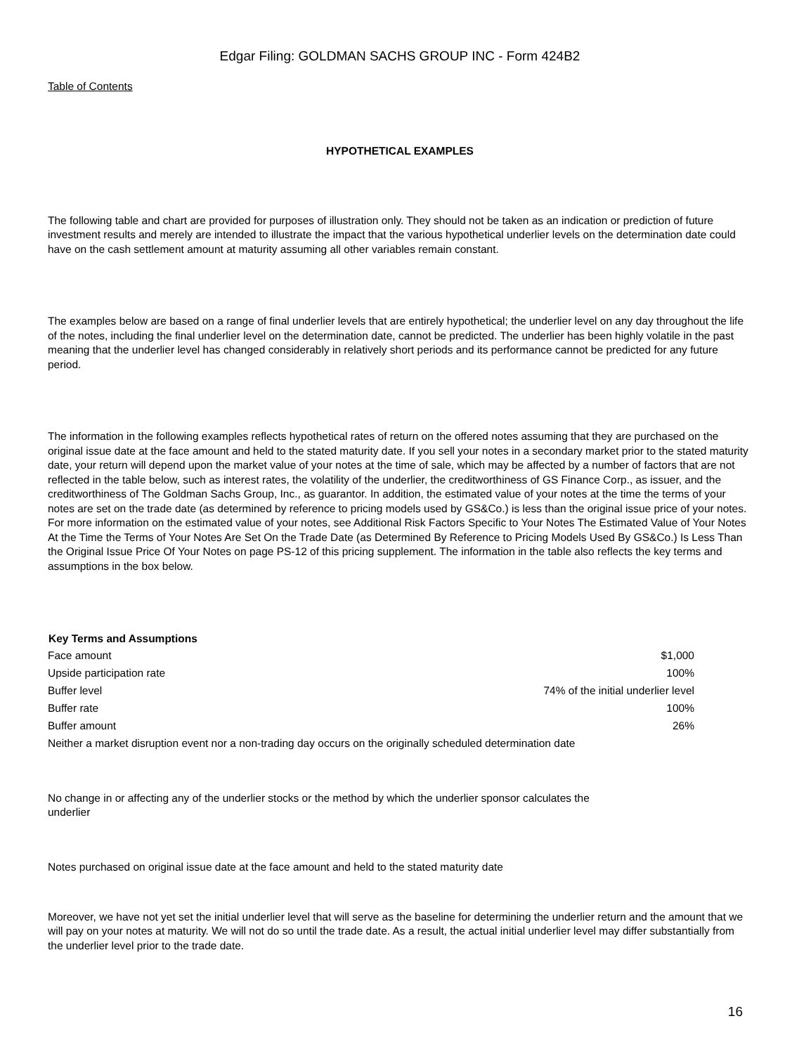Edgar Filing: GOLDMAN SACHS GROUP INC - Form 424B2
Table of Contents
HYPOTHETICAL EXAMPLES
The following table and chart are provided for purposes of illustration only. They should not be taken as an indication or prediction of future investment results and merely are intended to illustrate the impact that the various hypothetical underlier levels on the determination date could have on the cash settlement amount at maturity assuming all other variables remain constant.
The examples below are based on a range of final underlier levels that are entirely hypothetical; the underlier level on any day throughout the life of the notes, including the final underlier level on the determination date, cannot be predicted. The underlier has been highly volatile in the past meaning that the underlier level has changed considerably in relatively short periods and its performance cannot be predicted for any future period.
The information in the following examples reflects hypothetical rates of return on the offered notes assuming that they are purchased on the original issue date at the face amount and held to the stated maturity date. If you sell your notes in a secondary market prior to the stated maturity date, your return will depend upon the market value of your notes at the time of sale, which may be affected by a number of factors that are not reflected in the table below, such as interest rates, the volatility of the underlier, the creditworthiness of GS Finance Corp., as issuer, and the creditworthiness of The Goldman Sachs Group, Inc., as guarantor. In addition, the estimated value of your notes at the time the terms of your notes are set on the trade date (as determined by reference to pricing models used by GS&Co.) is less than the original issue price of your notes. For more information on the estimated value of your notes, see Additional Risk Factors Specific to Your Notes The Estimated Value of Your Notes At the Time the Terms of Your Notes Are Set On the Trade Date (as Determined By Reference to Pricing Models Used By GS&Co.) Is Less Than the Original Issue Price Of Your Notes on page PS-12 of this pricing supplement. The information in the table also reflects the key terms and assumptions in the box below.
| Key Terms and Assumptions | |
| --- | --- |
| Face amount | $1,000 |
| Upside participation rate | 100% |
| Buffer level | 74% of the initial underlier level |
| Buffer rate | 100% |
| Buffer amount | 26% |
| Neither a market disruption event nor a non-trading day occurs on the originally scheduled determination date | |
| No change in or affecting any of the underlier stocks or the method by which the underlier sponsor calculates the underlier | |
| Notes purchased on original issue date at the face amount and held to the stated maturity date | |
Moreover, we have not yet set the initial underlier level that will serve as the baseline for determining the underlier return and the amount that we will pay on your notes at maturity. We will not do so until the trade date. As a result, the actual initial underlier level may differ substantially from the underlier level prior to the trade date.
16